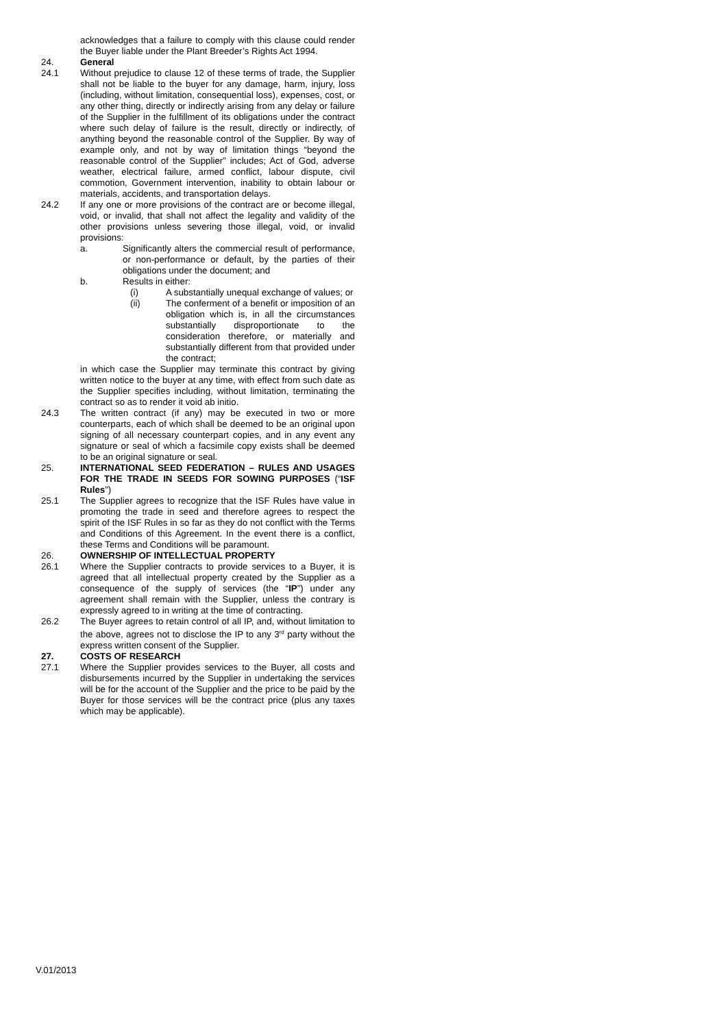acknowledges that a failure to comply with this clause could render the Buyer liable under the Plant Breeder’s Rights Act 1994.
24. General
24.1 Without prejudice to clause 12 of these terms of trade, the Supplier shall not be liable to the buyer for any damage, harm, injury, loss (including, without limitation, consequential loss), expenses, cost, or any other thing, directly or indirectly arising from any delay or failure of the Supplier in the fulfillment of its obligations under the contract where such delay of failure is the result, directly or indirectly, of anything beyond the reasonable control of the Supplier. By way of example only, and not by way of limitation things “beyond the reasonable control of the Supplier” includes; Act of God, adverse weather, electrical failure, armed conflict, labour dispute, civil commotion, Government intervention, inability to obtain labour or materials, accidents, and transportation delays.
24.2 If any one or more provisions of the contract are or become illegal, void, or invalid, that shall not affect the legality and validity of the other provisions unless severing those illegal, void, or invalid provisions:
a. Significantly alters the commercial result of performance, or non-performance or default, by the parties of their obligations under the document; and
b. Results in either:
(i) A substantially unequal exchange of values; or
(ii) The conferment of a benefit or imposition of an obligation which is, in all the circumstances substantially disproportionate to the consideration therefore, or materially and substantially different from that provided under the contract;
in which case the Supplier may terminate this contract by giving written notice to the buyer at any time, with effect from such date as the Supplier specifies including, without limitation, terminating the contract so as to render it void ab initio.
24.3 The written contract (if any) may be executed in two or more counterparts, each of which shall be deemed to be an original upon signing of all necessary counterpart copies, and in any event any signature or seal of which a facsimile copy exists shall be deemed to be an original signature or seal.
25. INTERNATIONAL SEED FEDERATION – RULES AND USAGES FOR THE TRADE IN SEEDS FOR SOWING PURPOSES (“ISF Rules”)
25.1 The Supplier agrees to recognize that the ISF Rules have value in promoting the trade in seed and therefore agrees to respect the spirit of the ISF Rules in so far as they do not conflict with the Terms and Conditions of this Agreement. In the event there is a conflict, these Terms and Conditions will be paramount.
26. OWNERSHIP OF INTELLECTUAL PROPERTY
26.1 Where the Supplier contracts to provide services to a Buyer, it is agreed that all intellectual property created by the Supplier as a consequence of the supply of services (the “IP”) under any agreement shall remain with the Supplier, unless the contrary is expressly agreed to in writing at the time of contracting.
26.2 The Buyer agrees to retain control of all IP, and, without limitation to the above, agrees not to disclose the IP to any 3<sup>rd</sup> party without the express written consent of the Supplier.
27. COSTS OF RESEARCH
27.1 Where the Supplier provides services to the Buyer, all costs and disbursements incurred by the Supplier in undertaking the services will be for the account of the Supplier and the price to be paid by the Buyer for those services will be the contract price (plus any taxes which may be applicable).
V.01/2013